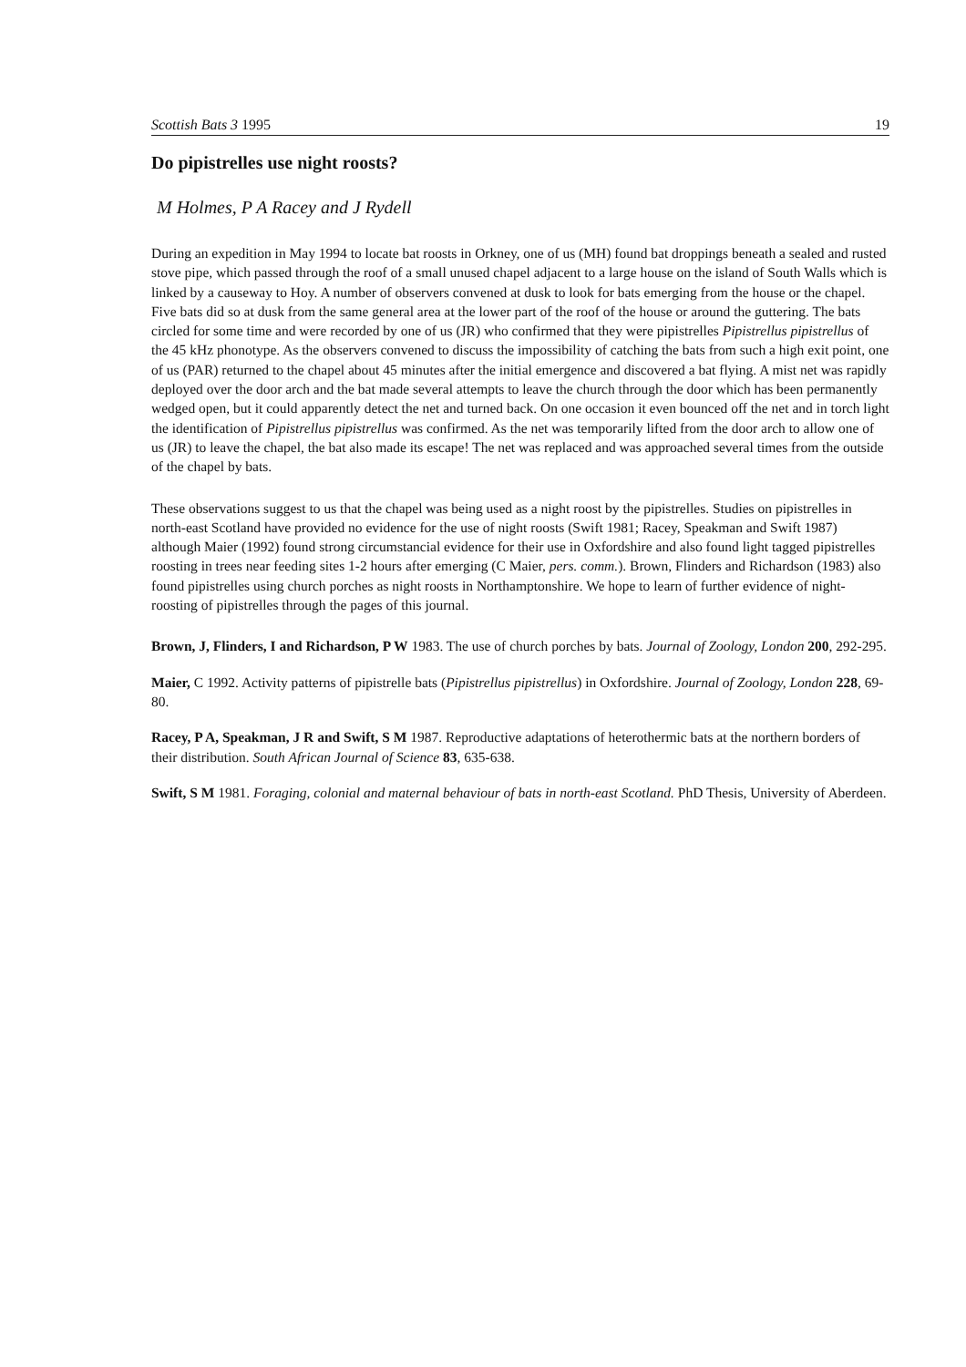Scottish Bats 3 1995 19
Do pipistrelles use night roosts?
M Holmes, P A Racey and J Rydell
During an expedition in May 1994 to locate bat roosts in Orkney, one of us (MH) found bat droppings beneath a sealed and rusted stove pipe, which passed through the roof of a small unused chapel adjacent to a large house on the island of South Walls which is linked by a causeway to Hoy. A number of observers convened at dusk to look for bats emerging from the house or the chapel. Five bats did so at dusk from the same general area at the lower part of the roof of the house or around the guttering. The bats circled for some time and were recorded by one of us (JR) who confirmed that they were pipistrelles Pipistrellus pipistrellus of the 45 kHz phonotype. As the observers convened to discuss the impossibility of catching the bats from such a high exit point, one of us (PAR) returned to the chapel about 45 minutes after the initial emergence and discovered a bat flying. A mist net was rapidly deployed over the door arch and the bat made several attempts to leave the church through the door which has been permanently wedged open, but it could apparently detect the net and turned back. On one occasion it even bounced off the net and in torch light the identification of Pipistrellus pipistrellus was confirmed. As the net was temporarily lifted from the door arch to allow one of us (JR) to leave the chapel, the bat also made its escape! The net was replaced and was approached several times from the outside of the chapel by bats.
These observations suggest to us that the chapel was being used as a night roost by the pipistrelles. Studies on pipistrelles in north-east Scotland have provided no evidence for the use of night roosts (Swift 1981; Racey, Speakman and Swift 1987) although Maier (1992) found strong circumstancial evidence for their use in Oxfordshire and also found light tagged pipistrelles roosting in trees near feeding sites 1-2 hours after emerging (C Maier, pers. comm.). Brown, Flinders and Richardson (1983) also found pipistrelles using church porches as night roosts in Northamptonshire. We hope to learn of further evidence of night-roosting of pipistrelles through the pages of this journal.
Brown, J, Flinders, I and Richardson, P W 1983. The use of church porches by bats. Journal of Zoology, London 200, 292-295.
Maier, C 1992. Activity patterns of pipistrelle bats (Pipistrellus pipistrellus) in Oxfordshire. Journal of Zoology, London 228, 69-80.
Racey, P A, Speakman, J R and Swift, S M 1987. Reproductive adaptations of heterothermic bats at the northern borders of their distribution. South African Journal of Science 83, 635-638.
Swift, S M 1981. Foraging, colonial and maternal behaviour of bats in north-east Scotland. PhD Thesis, University of Aberdeen.